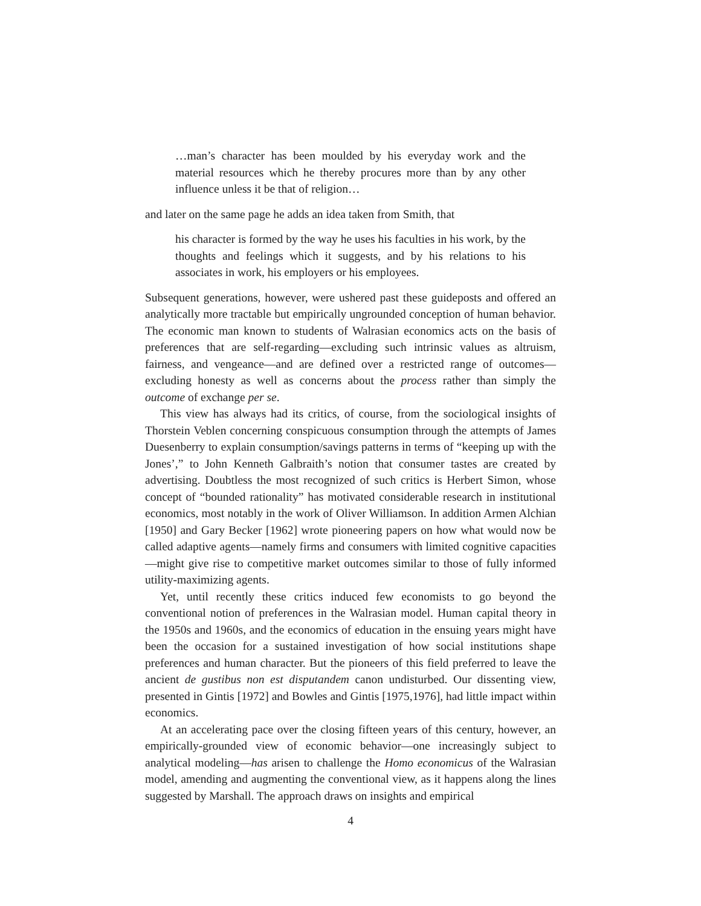…man’s character has been moulded by his everyday work and the material resources which he thereby procures more than by any other influence unless it be that of religion…
and later on the same page he adds an idea taken from Smith, that
his character is formed by the way he uses his faculties in his work, by the thoughts and feelings which it suggests, and by his relations to his associates in work, his employers or his employees.
Subsequent generations, however, were ushered past these guideposts and offered an analytically more tractable but empirically ungrounded conception of human behavior. The economic man known to students of Walrasian economics acts on the basis of preferences that are self-regarding—excluding such intrinsic values as altruism, fairness, and vengeance—and are defined over a restricted range of outcomes—excluding honesty as well as concerns about the process rather than simply the outcome of exchange per se.
This view has always had its critics, of course, from the sociological insights of Thorstein Veblen concerning conspicuous consumption through the attempts of James Duesenberry to explain consumption/savings patterns in terms of “keeping up with the Jones’,” to John Kenneth Galbraith’s notion that consumer tastes are created by advertising. Doubtless the most recognized of such critics is Herbert Simon, whose concept of “bounded rationality” has motivated considerable research in institutional economics, most notably in the work of Oliver Williamson. In addition Armen Alchian [1950] and Gary Becker [1962] wrote pioneering papers on how what would now be called adaptive agents—namely firms and consumers with limited cognitive capacities—might give rise to competitive market outcomes similar to those of fully informed utility-maximizing agents.
Yet, until recently these critics induced few economists to go beyond the conventional notion of preferences in the Walrasian model. Human capital theory in the 1950s and 1960s, and the economics of education in the ensuing years might have been the occasion for a sustained investigation of how social institutions shape preferences and human character. But the pioneers of this field preferred to leave the ancient de gustibus non est disputandem canon undisturbed. Our dissenting view, presented in Gintis [1972] and Bowles and Gintis [1975,1976], had little impact within economics.
At an accelerating pace over the closing fifteen years of this century, however, an empirically-grounded view of economic behavior—one increasingly subject to analytical modeling—has arisen to challenge the Homo economicus of the Walrasian model, amending and augmenting the conventional view, as it happens along the lines suggested by Marshall. The approach draws on insights and empirical
4